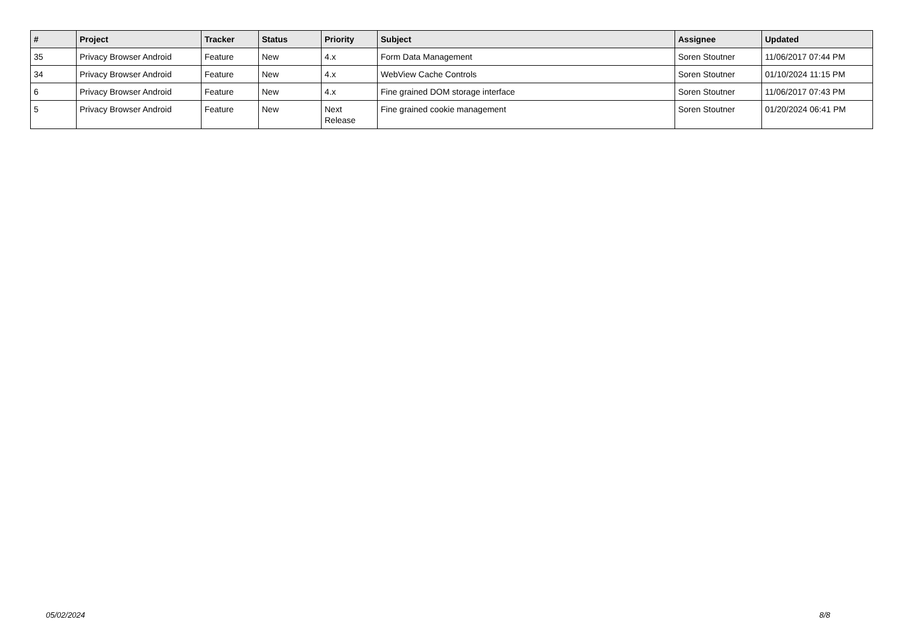| # | Project | Tracker | Status | Priority | Subject | Assignee | Updated |
| --- | --- | --- | --- | --- | --- | --- | --- |
| 35 | Privacy Browser Android | Feature | New | 4.x | Form Data Management | Soren Stoutner | 11/06/2017 07:44 PM |
| 34 | Privacy Browser Android | Feature | New | 4.x | WebView Cache Controls | Soren Stoutner | 01/10/2024 11:15 PM |
| 6 | Privacy Browser Android | Feature | New | 4.x | Fine grained DOM storage interface | Soren Stoutner | 11/06/2017 07:43 PM |
| 5 | Privacy Browser Android | Feature | New | Next Release | Fine grained cookie management | Soren Stoutner | 01/20/2024 06:41 PM |
05/02/2024 8/8